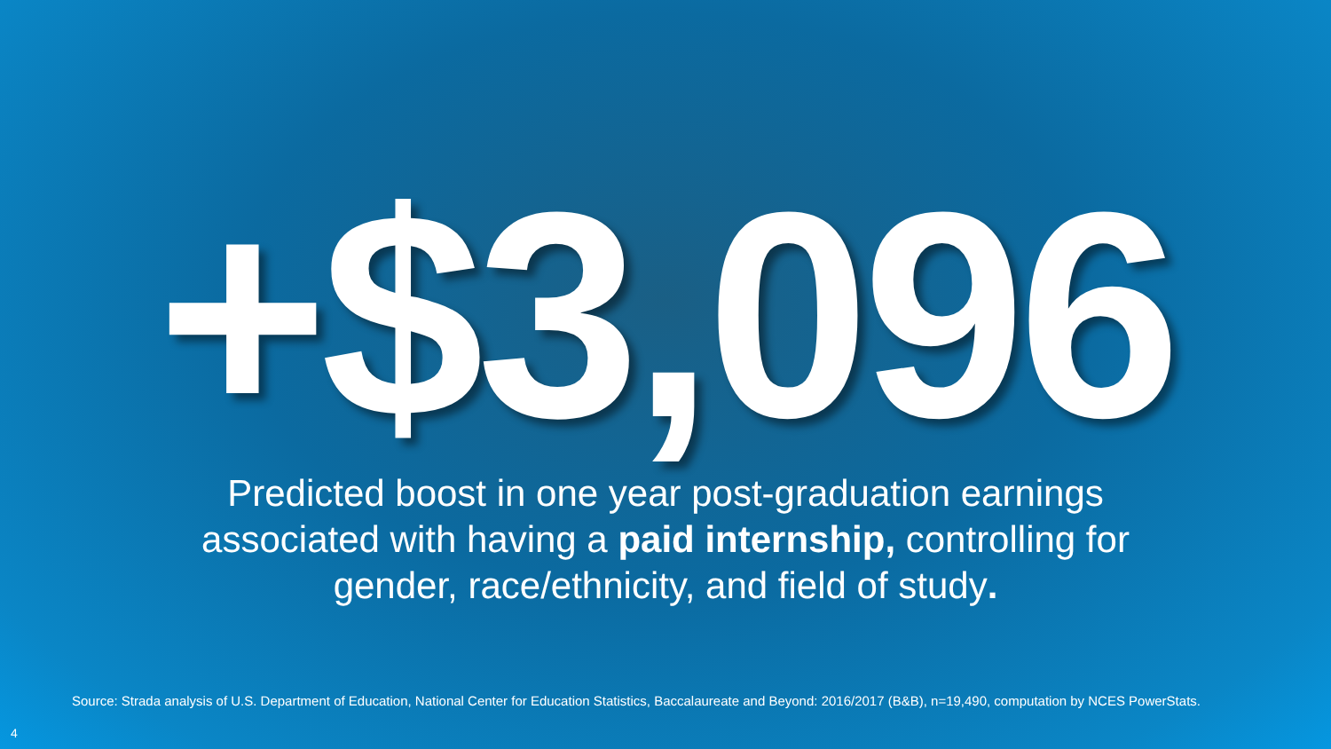+$3,096
Predicted boost in one year post-graduation earnings associated with having a paid internship, controlling for gender, race/ethnicity, and field of study.
Source: Strada analysis of U.S. Department of Education, National Center for Education Statistics, Baccalaureate and Beyond: 2016/2017 (B&B), n=19,490, computation by NCES PowerStats.
4